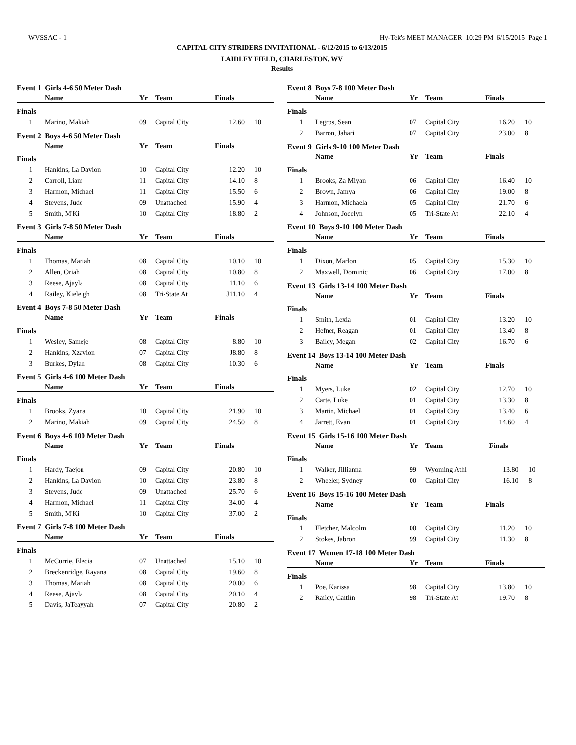WVSSAC - 1 Hy-Tek's MEET MANAGER 10:29 PM 6/15/2015 Page 1
CAPITAL CITY STRIDERS INVITATIONAL - 6/12/2015 to 6/13/2015
LAIDLEY FIELD, CHARLESTON, WV
Results
Event 1 Girls 4-6 50 Meter Dash
| | Name | Yr | Team | Finals | |
| --- | --- | --- | --- | --- | --- |
| Finals | | | | | |
| 1 | Marino, Makiah | 09 | Capital City | 12.60 | 10 |
Event 2 Boys 4-6 50 Meter Dash
| | Name | Yr | Team | Finals | |
| --- | --- | --- | --- | --- | --- |
| Finals | | | | | |
| 1 | Hankins, La Davion | 10 | Capital City | 12.20 | 10 |
| 2 | Carroll, Liam | 11 | Capital City | 14.10 | 8 |
| 3 | Harmon, Michael | 11 | Capital City | 15.50 | 6 |
| 4 | Stevens, Jude | 09 | Unattached | 15.90 | 4 |
| 5 | Smith, M'Ki | 10 | Capital City | 18.80 | 2 |
Event 3 Girls 7-8 50 Meter Dash
| | Name | Yr | Team | Finals | |
| --- | --- | --- | --- | --- | --- |
| Finals | | | | | |
| 1 | Thomas, Mariah | 08 | Capital City | 10.10 | 10 |
| 2 | Allen, Oriah | 08 | Capital City | 10.80 | 8 |
| 3 | Reese, Ajayla | 08 | Capital City | 11.10 | 6 |
| 4 | Railey, Kieleigh | 08 | Tri-State At | J11.10 | 4 |
Event 4 Boys 7-8 50 Meter Dash
| | Name | Yr | Team | Finals | |
| --- | --- | --- | --- | --- | --- |
| Finals | | | | | |
| 1 | Wesley, Sameje | 08 | Capital City | 8.80 | 10 |
| 2 | Hankins, Xzavion | 07 | Capital City | J8.80 | 8 |
| 3 | Burkes, Dylan | 08 | Capital City | 10.30 | 6 |
Event 5 Girls 4-6 100 Meter Dash
| | Name | Yr | Team | Finals | |
| --- | --- | --- | --- | --- | --- |
| Finals | | | | | |
| 1 | Brooks, Zyana | 10 | Capital City | 21.90 | 10 |
| 2 | Marino, Makiah | 09 | Capital City | 24.50 | 8 |
Event 6 Boys 4-6 100 Meter Dash
| | Name | Yr | Team | Finals | |
| --- | --- | --- | --- | --- | --- |
| Finals | | | | | |
| 1 | Hardy, Taejon | 09 | Capital City | 20.80 | 10 |
| 2 | Hankins, La Davion | 10 | Capital City | 23.80 | 8 |
| 3 | Stevens, Jude | 09 | Unattached | 25.70 | 6 |
| 4 | Harmon, Michael | 11 | Capital City | 34.00 | 4 |
| 5 | Smith, M'Ki | 10 | Capital City | 37.00 | 2 |
Event 7 Girls 7-8 100 Meter Dash
| | Name | Yr | Team | Finals | |
| --- | --- | --- | --- | --- | --- |
| Finals | | | | | |
| 1 | McCurrie, Elecia | 07 | Unattached | 15.10 | 10 |
| 2 | Breckenridge, Rayana | 08 | Capital City | 19.60 | 8 |
| 3 | Thomas, Mariah | 08 | Capital City | 20.00 | 6 |
| 4 | Reese, Ajayla | 08 | Capital City | 20.10 | 4 |
| 5 | Davis, JaTeayyah | 07 | Capital City | 20.80 | 2 |
Event 8 Boys 7-8 100 Meter Dash
| | Name | Yr | Team | Finals | |
| --- | --- | --- | --- | --- | --- |
| Finals | | | | | |
| 1 | Legros, Sean | 07 | Capital City | 16.20 | 10 |
| 2 | Barron, Jahari | 07 | Capital City | 23.00 | 8 |
Event 9 Girls 9-10 100 Meter Dash
| | Name | Yr | Team | Finals | |
| --- | --- | --- | --- | --- | --- |
| Finals | | | | | |
| 1 | Brooks, Za Miyan | 06 | Capital City | 16.40 | 10 |
| 2 | Brown, Jamya | 06 | Capital City | 19.00 | 8 |
| 3 | Harmon, Michaela | 05 | Capital City | 21.70 | 6 |
| 4 | Johnson, Jocelyn | 05 | Tri-State At | 22.10 | 4 |
Event 10 Boys 9-10 100 Meter Dash
| | Name | Yr | Team | Finals | |
| --- | --- | --- | --- | --- | --- |
| Finals | | | | | |
| 1 | Dixon, Marlon | 05 | Capital City | 15.30 | 10 |
| 2 | Maxwell, Dominic | 06 | Capital City | 17.00 | 8 |
Event 13 Girls 13-14 100 Meter Dash
| | Name | Yr | Team | Finals | |
| --- | --- | --- | --- | --- | --- |
| Finals | | | | | |
| 1 | Smith, Lexia | 01 | Capital City | 13.20 | 10 |
| 2 | Hefner, Reagan | 01 | Capital City | 13.40 | 8 |
| 3 | Bailey, Megan | 02 | Capital City | 16.70 | 6 |
Event 14 Boys 13-14 100 Meter Dash
| | Name | Yr | Team | Finals | |
| --- | --- | --- | --- | --- | --- |
| Finals | | | | | |
| 1 | Myers, Luke | 02 | Capital City | 12.70 | 10 |
| 2 | Carte, Luke | 01 | Capital City | 13.30 | 8 |
| 3 | Martin, Michael | 01 | Capital City | 13.40 | 6 |
| 4 | Jarrett, Evan | 01 | Capital City | 14.60 | 4 |
Event 15 Girls 15-16 100 Meter Dash
| | Name | Yr | Team | Finals | |
| --- | --- | --- | --- | --- | --- |
| Finals | | | | | |
| 1 | Walker, Jillianna | 99 | Wyoming Athl | 13.80 | 10 |
| 2 | Wheeler, Sydney | 00 | Capital City | 16.10 | 8 |
Event 16 Boys 15-16 100 Meter Dash
| | Name | Yr | Team | Finals | |
| --- | --- | --- | --- | --- | --- |
| Finals | | | | | |
| 1 | Fletcher, Malcolm | 00 | Capital City | 11.20 | 10 |
| 2 | Stokes, Jabron | 99 | Capital City | 11.30 | 8 |
Event 17 Women 17-18 100 Meter Dash
| | Name | Yr | Team | Finals | |
| --- | --- | --- | --- | --- | --- |
| Finals | | | | | |
| 1 | Poe, Karissa | 98 | Capital City | 13.80 | 10 |
| 2 | Railey, Caitlin | 98 | Tri-State At | 19.70 | 8 |